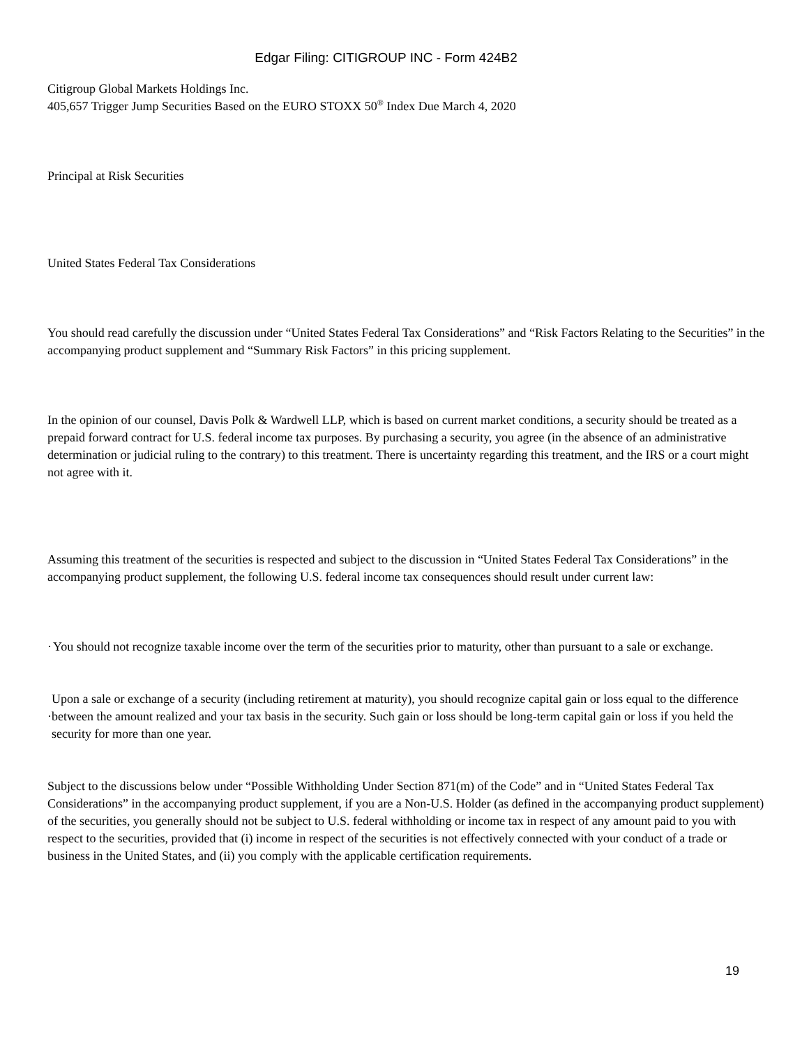Edgar Filing: CITIGROUP INC - Form 424B2
Citigroup Global Markets Holdings Inc.
405,657 Trigger Jump Securities Based on the EURO STOXX 50<sup>®</sup> Index Due March 4, 2020
Principal at Risk Securities
United States Federal Tax Considerations
You should read carefully the discussion under “United States Federal Tax Considerations” and “Risk Factors Relating to the Securities” in the accompanying product supplement and “Summary Risk Factors” in this pricing supplement.
In the opinion of our counsel, Davis Polk & Wardwell LLP, which is based on current market conditions, a security should be treated as a prepaid forward contract for U.S. federal income tax purposes. By purchasing a security, you agree (in the absence of an administrative determination or judicial ruling to the contrary) to this treatment. There is uncertainty regarding this treatment, and the IRS or a court might not agree with it.
Assuming this treatment of the securities is respected and subject to the discussion in “United States Federal Tax Considerations” in the accompanying product supplement, the following U.S. federal income tax consequences should result under current law:
·
You should not recognize taxable income over the term of the securities prior to maturity, other than pursuant to a sale or exchange.
·
Upon a sale or exchange of a security (including retirement at maturity), you should recognize capital gain or loss equal to the difference between the amount realized and your tax basis in the security. Such gain or loss should be long-term capital gain or loss if you held the security for more than one year.
Subject to the discussions below under “Possible Withholding Under Section 871(m) of the Code” and in “United States Federal Tax Considerations” in the accompanying product supplement, if you are a Non-U.S. Holder (as defined in the accompanying product supplement) of the securities, you generally should not be subject to U.S. federal withholding or income tax in respect of any amount paid to you with respect to the securities, provided that (i) income in respect of the securities is not effectively connected with your conduct of a trade or business in the United States, and (ii) you comply with the applicable certification requirements.
19